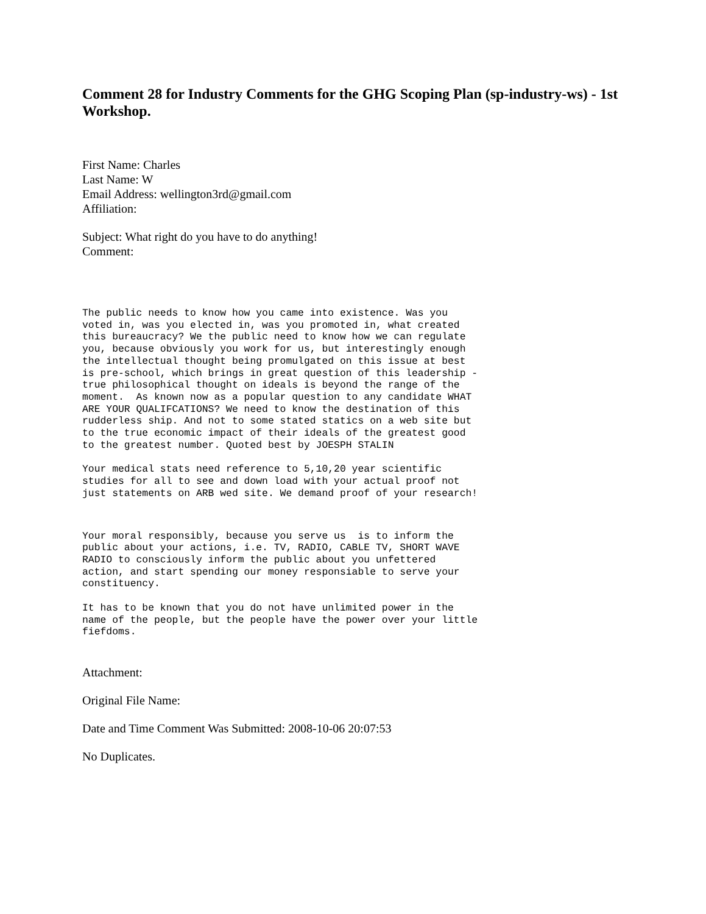Comment 28 for Industry Comments for the GHG Scoping Plan (sp-industry-ws) - 1st Workshop.
First Name: Charles
Last Name: W
Email Address: wellington3rd@gmail.com
Affiliation:
Subject: What right do you have to do anything!
Comment:
The public needs to know how you came into existence. Was you
voted in, was you elected in, was you promoted in, what created
this bureaucracy? We the public need to know how we can regulate
you, because obviously you work for us, but interestingly enough
the intellectual thought being promulgated on this issue at best
is pre-school, which brings in great question of this leadership -
true philosophical thought on ideals is beyond the range of the
moment.  As known now as a popular question to any candidate WHAT
ARE YOUR QUALIFCATIONS? We need to know the destination of this
rudderless ship. And not to some stated statics on a web site but
to the true economic impact of their ideals of the greatest good
to the greatest number. Quoted best by JOESPH STALIN
Your medical stats need reference to 5,10,20 year scientific
studies for all to see and down load with your actual proof not
just statements on ARB wed site. We demand proof of your research!
Your moral responsibly, because you serve us  is to inform the
public about your actions, i.e. TV, RADIO, CABLE TV, SHORT WAVE
RADIO to consciously inform the public about you unfettered
action, and start spending our money responsiable to serve your
constituency.
It has to be known that you do not have unlimited power in the
name of the people, but the people have the power over your little
fiefdoms.
Attachment:
Original File Name:
Date and Time Comment Was Submitted: 2008-10-06 20:07:53
No Duplicates.